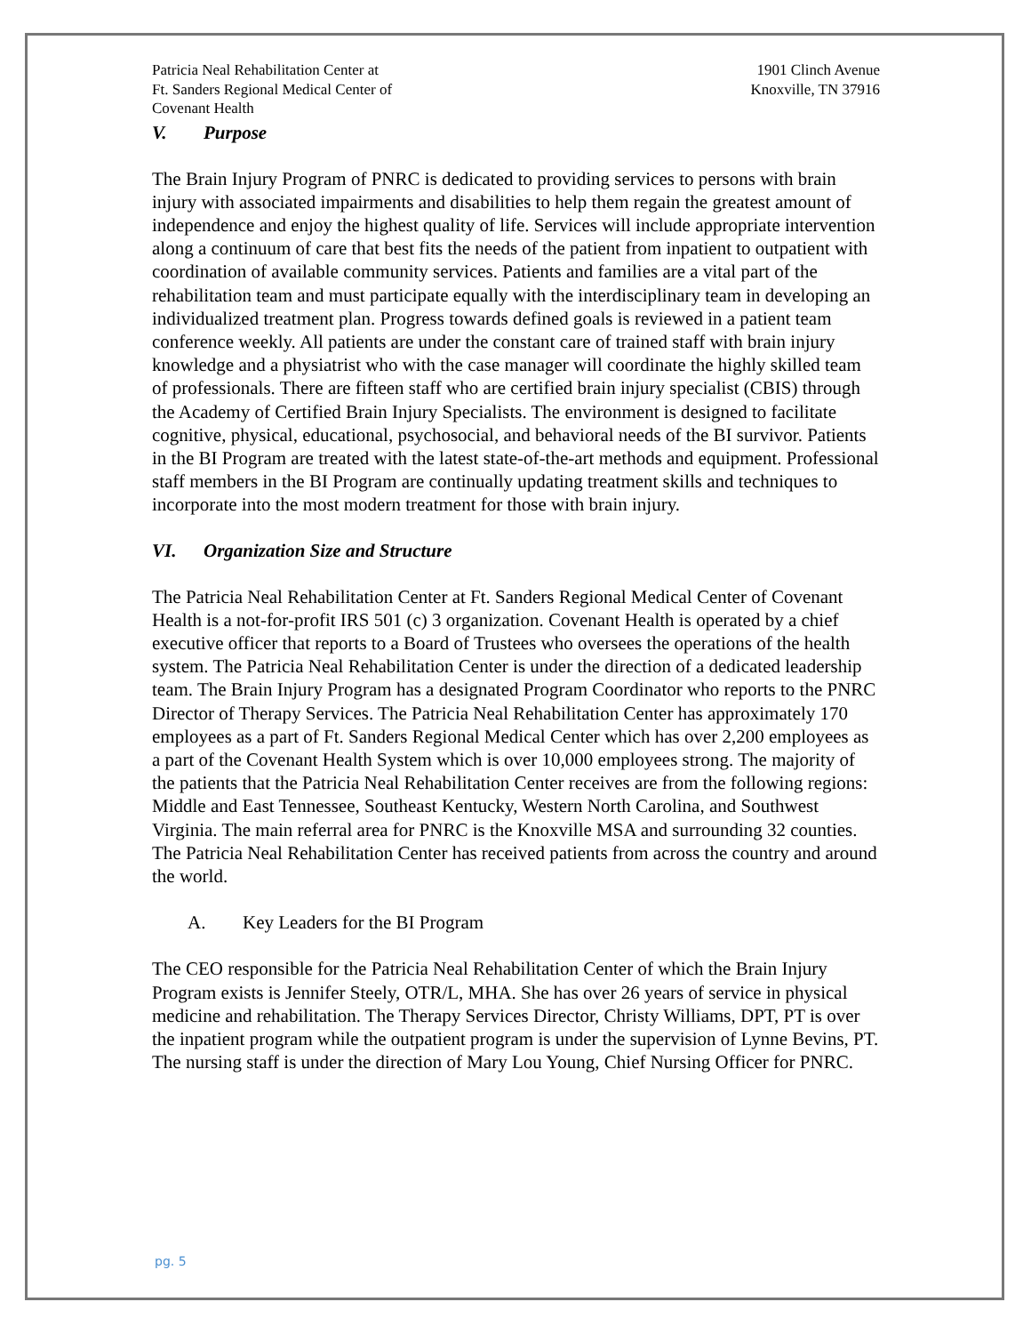Patricia Neal Rehabilitation Center at
Ft. Sanders Regional Medical Center of
Covenant Health
1901 Clinch Avenue
Knoxville, TN 37916
V. Purpose
The Brain Injury Program of PNRC is dedicated to providing services to persons with brain injury with associated impairments and disabilities to help them regain the greatest amount of independence and enjoy the highest quality of life. Services will include appropriate intervention along a continuum of care that best fits the needs of the patient from inpatient to outpatient with coordination of available community services. Patients and families are a vital part of the rehabilitation team and must participate equally with the interdisciplinary team in developing an individualized treatment plan. Progress towards defined goals is reviewed in a patient team conference weekly. All patients are under the constant care of trained staff with brain injury knowledge and a physiatrist who with the case manager will coordinate the highly skilled team of professionals. There are fifteen staff who are certified brain injury specialist (CBIS) through the Academy of Certified Brain Injury Specialists. The environment is designed to facilitate cognitive, physical, educational, psychosocial, and behavioral needs of the BI survivor. Patients in the BI Program are treated with the latest state-of-the-art methods and equipment. Professional staff members in the BI Program are continually updating treatment skills and techniques to incorporate into the most modern treatment for those with brain injury.
VI. Organization Size and Structure
The Patricia Neal Rehabilitation Center at Ft. Sanders Regional Medical Center of Covenant Health is a not-for-profit IRS 501 (c) 3 organization. Covenant Health is operated by a chief executive officer that reports to a Board of Trustees who oversees the operations of the health system. The Patricia Neal Rehabilitation Center is under the direction of a dedicated leadership team. The Brain Injury Program has a designated Program Coordinator who reports to the PNRC Director of Therapy Services. The Patricia Neal Rehabilitation Center has approximately 170 employees as a part of Ft. Sanders Regional Medical Center which has over 2,200 employees as a part of the Covenant Health System which is over 10,000 employees strong. The majority of the patients that the Patricia Neal Rehabilitation Center receives are from the following regions: Middle and East Tennessee, Southeast Kentucky, Western North Carolina, and Southwest Virginia. The main referral area for PNRC is the Knoxville MSA and surrounding 32 counties. The Patricia Neal Rehabilitation Center has received patients from across the country and around the world.
A. Key Leaders for the BI Program
The CEO responsible for the Patricia Neal Rehabilitation Center of which the Brain Injury Program exists is Jennifer Steely, OTR/L, MHA. She has over 26 years of service in physical medicine and rehabilitation. The Therapy Services Director, Christy Williams, DPT, PT is over the inpatient program while the outpatient program is under the supervision of Lynne Bevins, PT. The nursing staff is under the direction of Mary Lou Young, Chief Nursing Officer for PNRC.
pg. 5